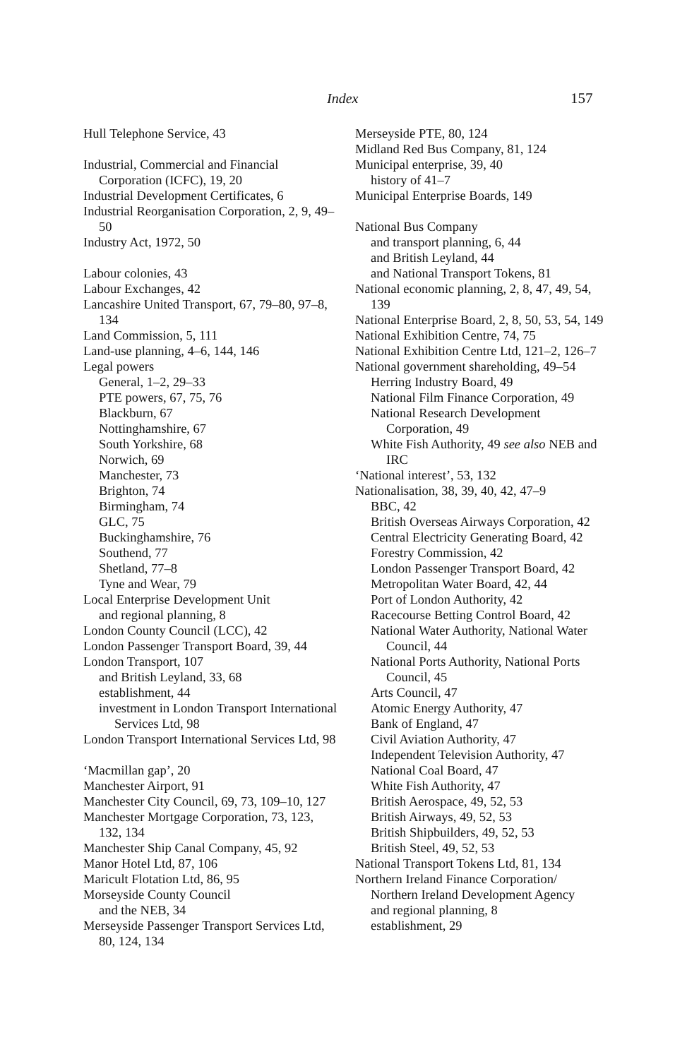Index 157
Hull Telephone Service, 43
Industrial, Commercial and Financial Corporation (ICFC), 19, 20
Industrial Development Certificates, 6
Industrial Reorganisation Corporation, 2, 9, 49–50
Industry Act, 1972, 50
Labour colonies, 43
Labour Exchanges, 42
Lancashire United Transport, 67, 79–80, 97–8, 134
Land Commission, 5, 111
Land-use planning, 4–6, 144, 146
Legal powers
General, 1–2, 29–33
PTE powers, 67, 75, 76
Blackburn, 67
Nottinghamshire, 67
South Yorkshire, 68
Norwich, 69
Manchester, 73
Brighton, 74
Birmingham, 74
GLC, 75
Buckinghamshire, 76
Southend, 77
Shetland, 77–8
Tyne and Wear, 79
Local Enterprise Development Unit
and regional planning, 8
London County Council (LCC), 42
London Passenger Transport Board, 39, 44
London Transport, 107
and British Leyland, 33, 68
establishment, 44
investment in London Transport International Services Ltd, 98
London Transport International Services Ltd, 98
‘Macmillan gap’, 20
Manchester Airport, 91
Manchester City Council, 69, 73, 109–10, 127
Manchester Mortgage Corporation, 73, 123, 132, 134
Manchester Ship Canal Company, 45, 92
Manor Hotel Ltd, 87, 106
Maricult Flotation Ltd, 86, 95
Morseyside County Council
and the NEB, 34
Merseyside Passenger Transport Services Ltd, 80, 124, 134
Merseyside PTE, 80, 124
Midland Red Bus Company, 81, 124
Municipal enterprise, 39, 40
history of 41–7
Municipal Enterprise Boards, 149
National Bus Company
and transport planning, 6, 44
and British Leyland, 44
and National Transport Tokens, 81
National economic planning, 2, 8, 47, 49, 54, 139
National Enterprise Board, 2, 8, 50, 53, 54, 149
National Exhibition Centre, 74, 75
National Exhibition Centre Ltd, 121–2, 126–7
National government shareholding, 49–54
Herring Industry Board, 49
National Film Finance Corporation, 49
National Research Development Corporation, 49
White Fish Authority, 49 see also NEB and IRC
‘National interest’, 53, 132
Nationalisation, 38, 39, 40, 42, 47–9
BBC, 42
British Overseas Airways Corporation, 42
Central Electricity Generating Board, 42
Forestry Commission, 42
London Passenger Transport Board, 42
Metropolitan Water Board, 42, 44
Port of London Authority, 42
Racecourse Betting Control Board, 42
National Water Authority, National Water Council, 44
National Ports Authority, National Ports Council, 45
Arts Council, 47
Atomic Energy Authority, 47
Bank of England, 47
Civil Aviation Authority, 47
Independent Television Authority, 47
National Coal Board, 47
White Fish Authority, 47
British Aerospace, 49, 52, 53
British Airways, 49, 52, 53
British Shipbuilders, 49, 52, 53
British Steel, 49, 52, 53
National Transport Tokens Ltd, 81, 134
Northern Ireland Finance Corporation/
Northern Ireland Development Agency
and regional planning, 8
establishment, 29